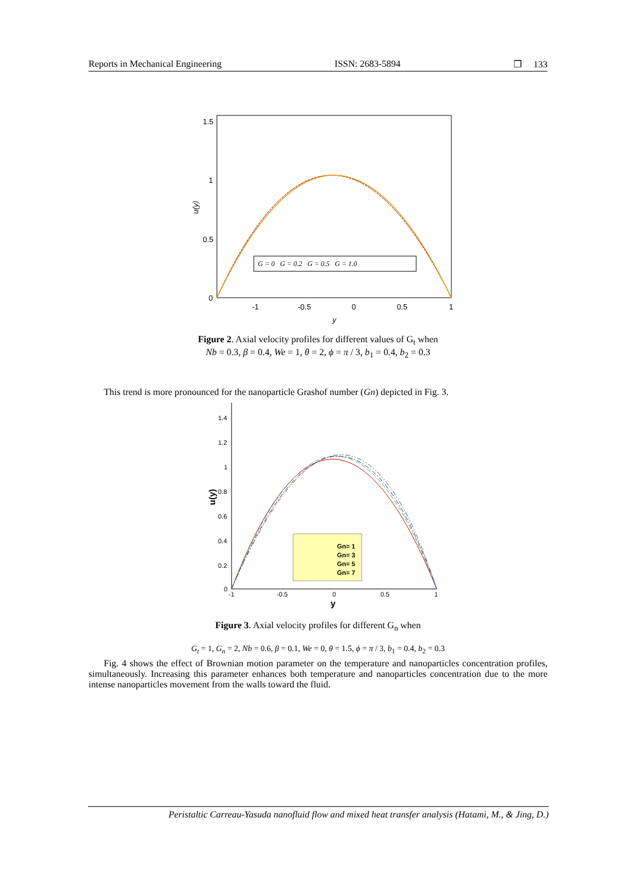Reports in Mechanical Engineering ISSN: 2683-5894 ❐ 133
G = 0 G = 0.2 G = 0.5 G = 1.0
1.5
1
0.5
0
-1
-0.5
0
0.5
1
y
u(y)
Figure 2. Axial velocity profiles for different values of G<sub>t</sub> when
Nb = 0.3, β = 0.4, We = 1, θ = 2, ϕ = π / 3, b<sub>1</sub> = 0.4, b<sub>2</sub> = 0.3
This trend is more pronounced for the nanoparticle Grashof number (Gn) depicted in Fig. 3.
Gn= 1
Gn= 3
Gn= 5
Gn= 7
1.4
1.2
1
0.8
0.6
0.4
0.2
0
-1
-0.5
0
0.5
1
y
u(y)
Figure 3. Axial velocity profiles for different G<sub>n</sub> when
G<sub>t</sub> = 1, G<sub>n</sub> = 2, Nb = 0.6, β = 0.1, We = 0, θ = 1.5, ϕ = π / 3, b<sub>1</sub> = 0.4, b<sub>2</sub> = 0.3
Fig. 4 shows the effect of Brownian motion parameter on the temperature and nanoparticles concentration profiles, simultaneously. Increasing this parameter enhances both temperature and nanoparticles concentration due to the more intense nanoparticles movement from the walls toward the fluid.
Peristaltic Carreau-Yasuda nanofluid flow and mixed heat transfer analysis (Hatami, M., & Jing, D.)